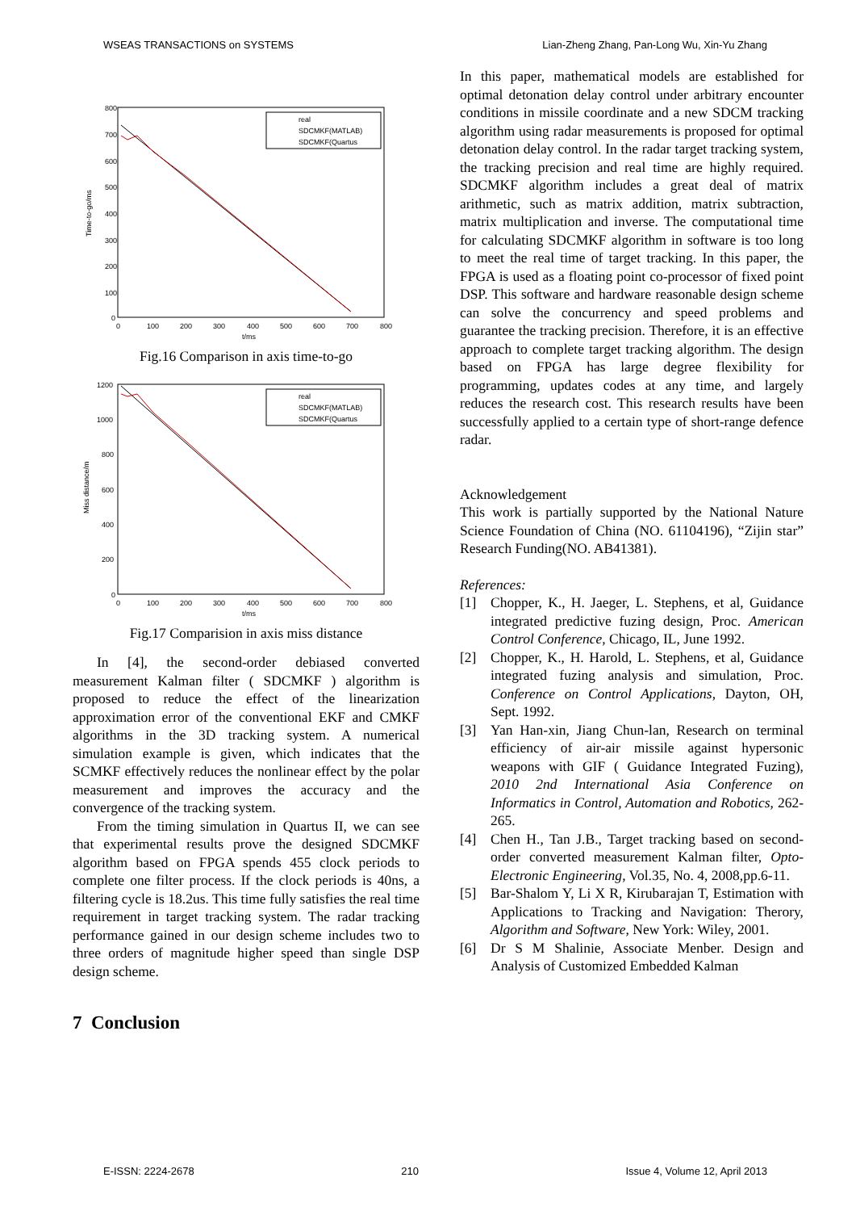WSEAS TRANSACTIONS on SYSTEMS Lian-Zheng Zhang, Pan-Long Wu, Xin-Yu Zhang
800
700
600
500
400
300
200
100
0
0
100
200
300
400
500
600
700
800
t/ms
Time-to-go/ms
real
SDCMKF(MATLAB)
SDCMKF(Quartus
Fig.16 Comparison in axis time-to-go
1200
1000
800
600
400
200
0
0
100
200
300
400
500
600
700
800
t/ms
Miss distance/m
real
SDCMKF(MATLAB)
SDCMKF(Quartus
Fig.17 Comparision in axis miss distance
In [4], the second-order debiased converted measurement Kalman filter ( SDCMKF ) algorithm is proposed to reduce the effect of the linearization approximation error of the conventional EKF and CMKF algorithms in the 3D tracking system. A numerical simulation example is given, which indicates that the SCMKF effectively reduces the nonlinear effect by the polar measurement and improves the accuracy and the convergence of the tracking system.
From the timing simulation in Quartus II, we can see that experimental results prove the designed SDCMKF algorithm based on FPGA spends 455 clock periods to complete one filter process. If the clock periods is 40ns, a filtering cycle is 18.2us. This time fully satisfies the real time requirement in target tracking system. The radar tracking performance gained in our design scheme includes two to three orders of magnitude higher speed than single DSP design scheme.
7 Conclusion
In this paper, mathematical models are established for optimal detonation delay control under arbitrary encounter conditions in missile coordinate and a new SDCM tracking algorithm using radar measurements is proposed for optimal detonation delay control. In the radar target tracking system, the tracking precision and real time are highly required. SDCMKF algorithm includes a great deal of matrix arithmetic, such as matrix addition, matrix subtraction, matrix multiplication and inverse. The computational time for calculating SDCMKF algorithm in software is too long to meet the real time of target tracking. In this paper, the FPGA is used as a floating point co-processor of fixed point DSP. This software and hardware reasonable design scheme can solve the concurrency and speed problems and guarantee the tracking precision. Therefore, it is an effective approach to complete target tracking algorithm. The design based on FPGA has large degree flexibility for programming, updates codes at any time, and largely reduces the research cost. This research results have been successfully applied to a certain type of short-range defence radar.
Acknowledgement
This work is partially supported by the National Nature Science Foundation of China (NO. 61104196), “Zijin star” Research Funding(NO. AB41381).
References:
[1] Chopper, K., H. Jaeger, L. Stephens, et al, Guidance integrated predictive fuzing design, Proc. American Control Conference, Chicago, IL, June 1992.
[2] Chopper, K., H. Harold, L. Stephens, et al, Guidance integrated fuzing analysis and simulation, Proc. Conference on Control Applications, Dayton, OH, Sept. 1992.
[3] Yan Han-xin, Jiang Chun-lan, Research on terminal efficiency of air-air missile against hypersonic weapons with GIF ( Guidance Integrated Fuzing), 2010 2nd International Asia Conference on Informatics in Control, Automation and Robotics, 262-265.
[4] Chen H., Tan J.B., Target tracking based on second-order converted measurement Kalman filter, Opto-Electronic Engineering, Vol.35, No. 4, 2008,pp.6-11.
[5] Bar-Shalom Y, Li X R, Kirubarajan T, Estimation with Applications to Tracking and Navigation: Therory, Algorithm and Software, New York: Wiley, 2001.
[6] Dr S M Shalinie, Associate Menber. Design and Analysis of Customized Embedded Kalman
E-ISSN: 2224-2678 210 Issue 4, Volume 12, April 2013